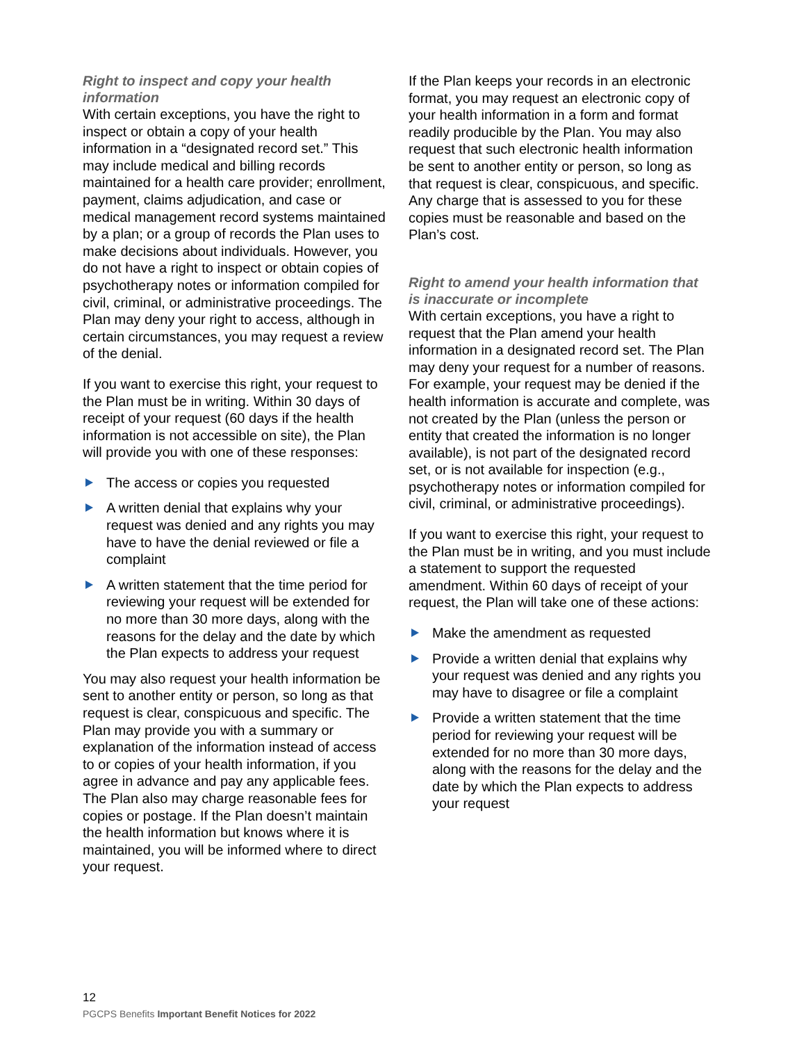Right to inspect and copy your health information
With certain exceptions, you have the right to inspect or obtain a copy of your health information in a “designated record set.” This may include medical and billing records maintained for a health care provider; enrollment, payment, claims adjudication, and case or medical management record systems maintained by a plan; or a group of records the Plan uses to make decisions about individuals. However, you do not have a right to inspect or obtain copies of psychotherapy notes or information compiled for civil, criminal, or administrative proceedings. The Plan may deny your right to access, although in certain circumstances, you may request a review of the denial.
If you want to exercise this right, your request to the Plan must be in writing. Within 30 days of receipt of your request (60 days if the health information is not accessible on site), the Plan will provide you with one of these responses:
The access or copies you requested
A written denial that explains why your request was denied and any rights you may have to have the denial reviewed or file a complaint
A written statement that the time period for reviewing your request will be extended for no more than 30 more days, along with the reasons for the delay and the date by which the Plan expects to address your request
You may also request your health information be sent to another entity or person, so long as that request is clear, conspicuous and specific. The Plan may provide you with a summary or explanation of the information instead of access to or copies of your health information, if you agree in advance and pay any applicable fees. The Plan also may charge reasonable fees for copies or postage. If the Plan doesn’t maintain the health information but knows where it is maintained, you will be informed where to direct your request.
If the Plan keeps your records in an electronic format, you may request an electronic copy of your health information in a form and format readily producible by the Plan. You may also request that such electronic health information be sent to another entity or person, so long as that request is clear, conspicuous, and specific. Any charge that is assessed to you for these copies must be reasonable and based on the Plan’s cost.
Right to amend your health information that is inaccurate or incomplete
With certain exceptions, you have a right to request that the Plan amend your health information in a designated record set. The Plan may deny your request for a number of reasons. For example, your request may be denied if the health information is accurate and complete, was not created by the Plan (unless the person or entity that created the information is no longer available), is not part of the designated record set, or is not available for inspection (e.g., psychotherapy notes or information compiled for civil, criminal, or administrative proceedings).
If you want to exercise this right, your request to the Plan must be in writing, and you must include a statement to support the requested amendment. Within 60 days of receipt of your request, the Plan will take one of these actions:
Make the amendment as requested
Provide a written denial that explains why your request was denied and any rights you may have to disagree or file a complaint
Provide a written statement that the time period for reviewing your request will be extended for no more than 30 more days, along with the reasons for the delay and the date by which the Plan expects to address your request
12
PGCPS Benefits Important Benefit Notices for 2022